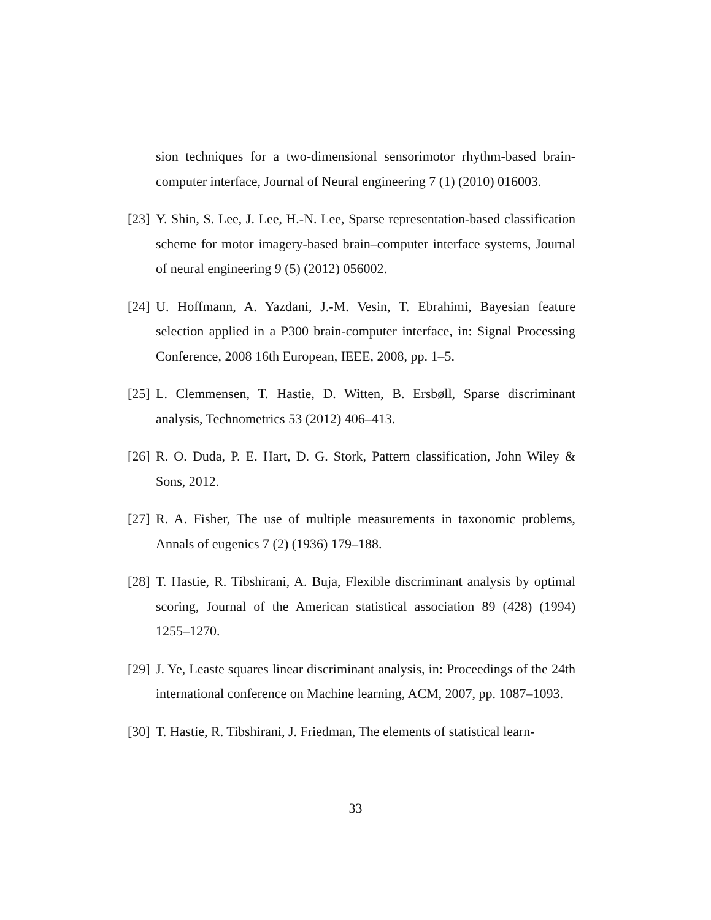sion techniques for a two-dimensional sensorimotor rhythm-based brain-computer interface, Journal of Neural engineering 7 (1) (2010) 016003.
[23] Y. Shin, S. Lee, J. Lee, H.-N. Lee, Sparse representation-based classification scheme for motor imagery-based brain–computer interface systems, Journal of neural engineering 9 (5) (2012) 056002.
[24] U. Hoffmann, A. Yazdani, J.-M. Vesin, T. Ebrahimi, Bayesian feature selection applied in a P300 brain-computer interface, in: Signal Processing Conference, 2008 16th European, IEEE, 2008, pp. 1–5.
[25] L. Clemmensen, T. Hastie, D. Witten, B. Ersbøll, Sparse discriminant analysis, Technometrics 53 (2012) 406–413.
[26] R. O. Duda, P. E. Hart, D. G. Stork, Pattern classification, John Wiley & Sons, 2012.
[27] R. A. Fisher, The use of multiple measurements in taxonomic problems, Annals of eugenics 7 (2) (1936) 179–188.
[28] T. Hastie, R. Tibshirani, A. Buja, Flexible discriminant analysis by optimal scoring, Journal of the American statistical association 89 (428) (1994) 1255–1270.
[29] J. Ye, Leaste squares linear discriminant analysis, in: Proceedings of the 24th international conference on Machine learning, ACM, 2007, pp. 1087–1093.
[30] T. Hastie, R. Tibshirani, J. Friedman, The elements of statistical learn-
33